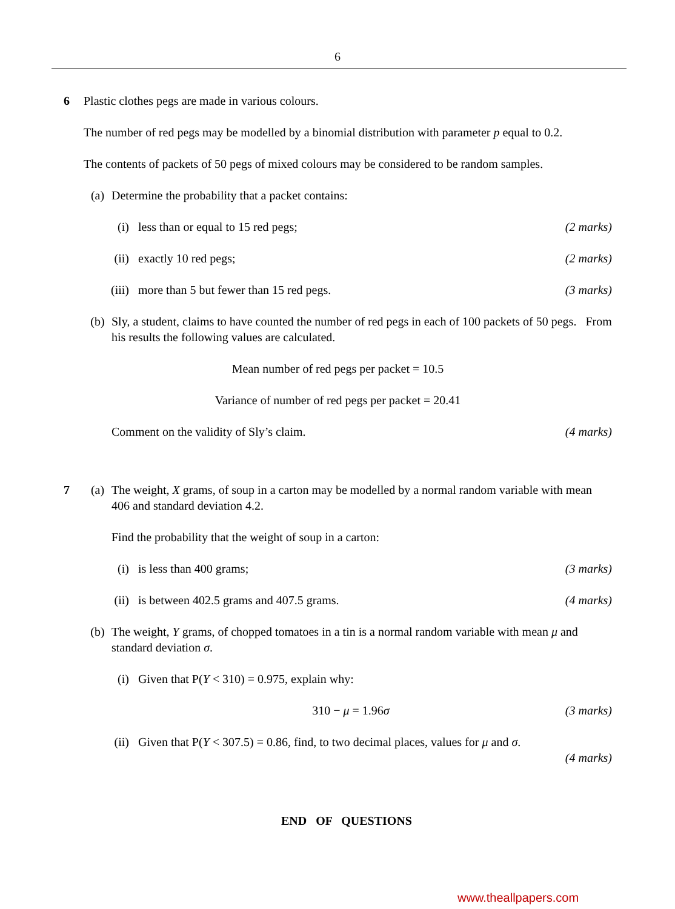6
6 Plastic clothes pegs are made in various colours.
The number of red pegs may be modelled by a binomial distribution with parameter p equal to 0.2.
The contents of packets of 50 pegs of mixed colours may be considered to be random samples.
(a) Determine the probability that a packet contains:
(i) less than or equal to 15 red pegs;
(2 marks)
(ii) exactly 10 red pegs; (2 marks)
(iii)
more than 5 but fewer than 15 red pegs.
(3 marks)
(b) Sly, a student, claims to have counted the number of red pegs in each of 100 packets of 50 pegs. From his results the following values are calculated.
Mean number of red pegs per packet = 10.5
Variance of number of red pegs per packet = 20.41
Comment on the validity of Sly’s claim.
(4 marks)
7 (a) The weight, X grams, of soup in a carton may be modelled by a normal random variable with mean 406 and standard deviation 4.2.
Find the probability that the weight of soup in a carton:
(i) is less than 400 grams; (3 marks)
(ii) is between 402.5 grams and 407.5 grams.
(4 marks)
(b) The weight, Y grams, of chopped tomatoes in a tin is a normal random variable with mean μ and standard deviation σ.
(i) Given that P(Y < 310) = 0.975, explain why:
310 − μ = 1.96σ (3 marks)
(ii) Given that P(Y < 307.5) = 0.86, find, to two decimal places, values for μ and σ.
(4 marks)
END OF QUESTIONS
www.theallpapers.com